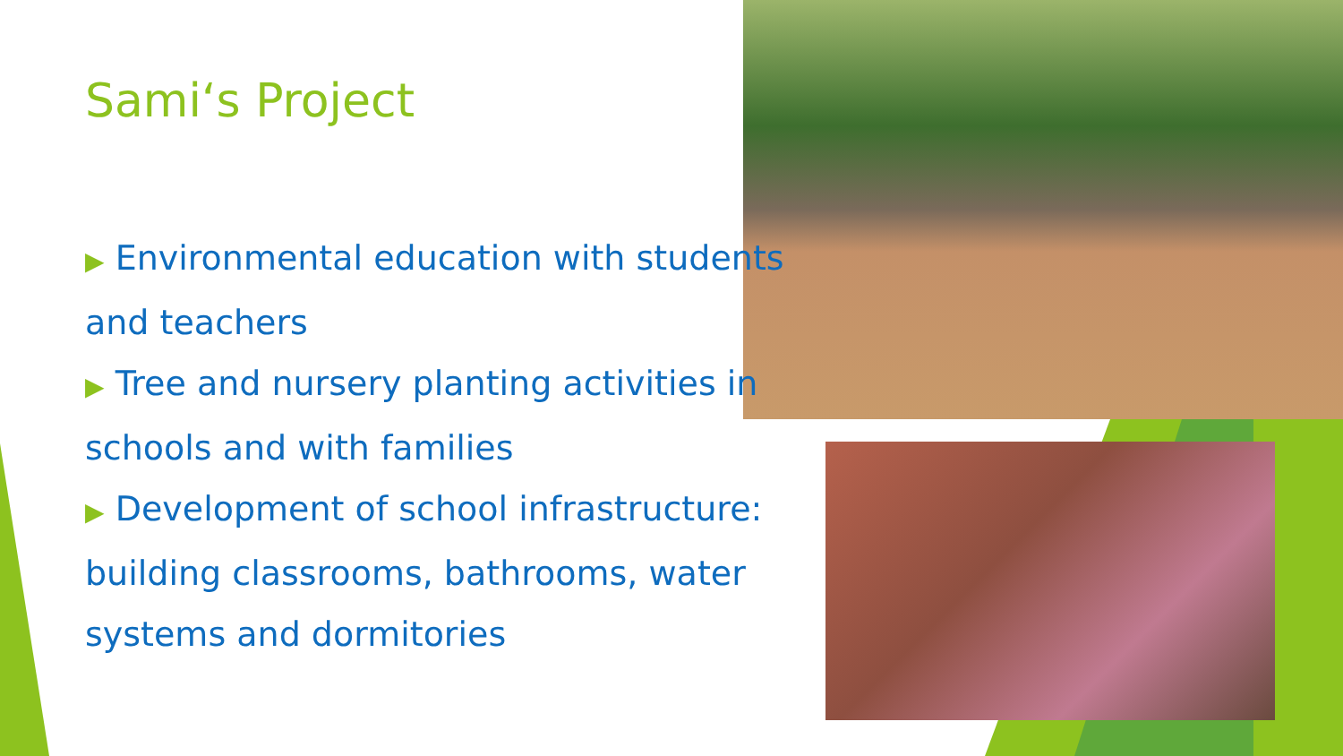Sami‘s Project
▶ Environmental education with students and teachers
▶ Tree and nursery planting activities in schools and with families
▶ Development of school infrastructure: building classrooms, bathrooms, water systems and dormitories